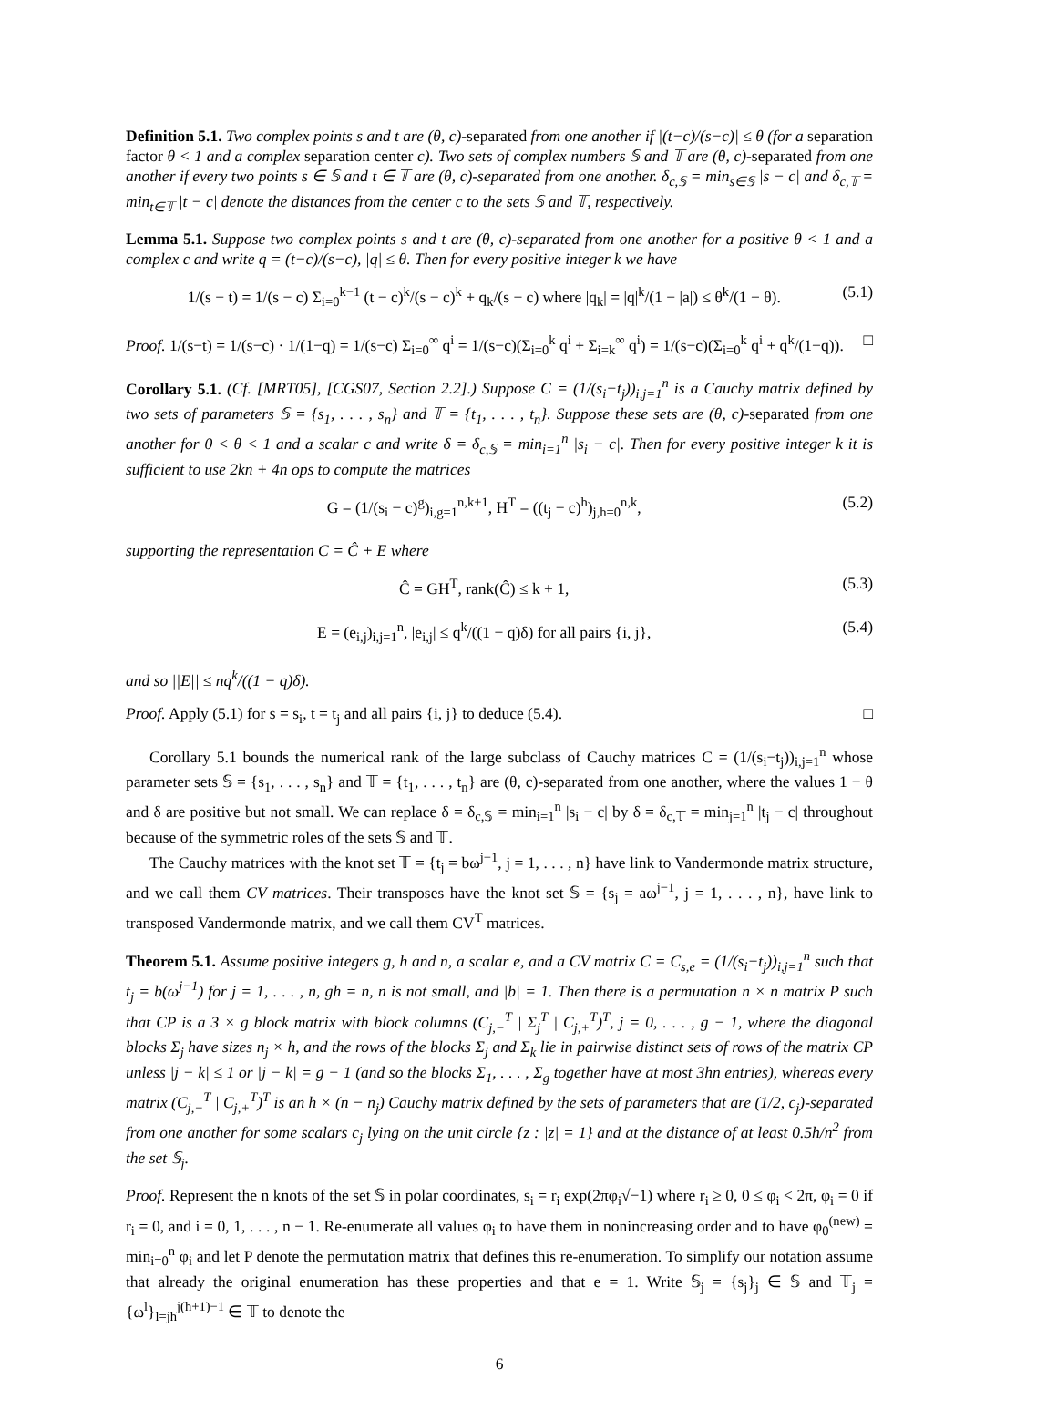Definition 5.1. Two complex points s and t are (θ, c)-separated from one another if |(t−c)/(s−c)| ≤ θ (for a separation factor θ < 1 and a complex separation center c). Two sets of complex numbers 𝕊 and 𝕋 are (θ, c)-separated from one another if every two points s ∈ 𝕊 and t ∈ 𝕋 are (θ, c)-separated from one another. δ<sub>c,𝕊</sub> = min<sub>s∈𝕊</sub> |s − c| and δ<sub>c,𝕋</sub> = min<sub>t∈𝕋</sub> |t − c| denote the distances from the center c to the sets 𝕊 and 𝕋, respectively.
Lemma 5.1. Suppose two complex points s and t are (θ, c)-separated from one another for a positive θ < 1 and a complex c and write q = (t−c)/(s−c), |q| ≤ θ. Then for every positive integer k we have
1/(s − t) = 1/(s − c) Σ<sub>i=0</sub><sup>k−1</sup> (t − c)<sup>k</sup>/(s − c)<sup>k</sup> + q<sub>k</sub>/(s − c) where |q<sub>k</sub>| = |q|<sup>k</sup>/(1 − |a|) ≤ θ<sup>k</sup>/(1 − θ). (5.1)
Proof. 1/(s−t) = 1/(s−c) · 1/(1−q) = 1/(s−c) Σ<sub>i=0</sub><sup>∞</sup> q<sup>i</sup> = 1/(s−c)(Σ<sub>i=0</sub><sup>k</sup> q<sup>i</sup> + Σ<sub>i=k</sub><sup>∞</sup> q<sup>i</sup>) = 1/(s−c)(Σ<sub>i=0</sub><sup>k</sup> q<sup>i</sup> + q<sup>k</sup>/(1−q)). □
Corollary 5.1. (Cf. [MRT05], [CGS07, Section 2.2].) Suppose C = (1/(s<sub>i</sub>−t<sub>j</sub>))<sub>i,j=1</sub><sup>n</sup> is a Cauchy matrix defined by two sets of parameters 𝕊 = {s<sub>1</sub>, . . . , s<sub>n</sub>} and 𝕋 = {t<sub>1</sub>, . . . , t<sub>n</sub>}. Suppose these sets are (θ, c)-separated from one another for 0 < θ < 1 and a scalar c and write δ = δ<sub>c,𝕊</sub> = min<sub>i=1</sub><sup>n</sup> |s<sub>i</sub> − c|. Then for every positive integer k it is sufficient to use 2kn + 4n ops to compute the matrices
G = (1/(s<sub>i</sub> − c)<sup>g</sup>)<sub>i,g=1</sub><sup>n,k+1</sup>, H<sup>T</sup> = ((t<sub>j</sub> − c)<sup>h</sup>)<sub>j,h=0</sub><sup>n,k</sup>, (5.2)
supporting the representation C = Ĉ + E where
Ĉ = GH<sup>T</sup>, rank(Ĉ) ≤ k + 1, (5.3)
E = (e<sub>i,j</sub>)<sub>i,j=1</sub><sup>n</sup>, |e<sub>i,j</sub>| ≤ q<sup>k</sup>/((1 − q)δ) for all pairs {i, j}, (5.4)
and so ||E|| ≤ nq<sup>k</sup>/((1 − q)δ).
Proof. Apply (5.1) for s = s<sub>i</sub>, t = t<sub>j</sub> and all pairs {i, j} to deduce (5.4). □
Corollary 5.1 bounds the numerical rank of the large subclass of Cauchy matrices C = (1/(s<sub>i</sub>−t<sub>j</sub>))<sub>i,j=1</sub><sup>n</sup> whose parameter sets 𝕊 = {s<sub>1</sub>, . . . , s<sub>n</sub>} and 𝕋 = {t<sub>1</sub>, . . . , t<sub>n</sub>} are (θ, c)-separated from one another, where the values 1 − θ and δ are positive but not small. We can replace δ = δ<sub>c,𝕊</sub> = min<sub>i=1</sub><sup>n</sup> |s<sub>i</sub> − c| by δ = δ<sub>c,𝕋</sub> = min<sub>j=1</sub><sup>n</sup> |t<sub>j</sub> − c| throughout because of the symmetric roles of the sets 𝕊 and 𝕋.
The Cauchy matrices with the knot set 𝕋 = {t<sub>j</sub> = bω<sup>j−1</sup>, j = 1, . . . , n} have link to Vandermonde matrix structure, and we call them CV matrices. Their transposes have the knot set 𝕊 = {s<sub>j</sub> = aω<sup>j−1</sup>, j = 1, . . . , n}, have link to transposed Vandermonde matrix, and we call them CV<sup>T</sup> matrices.
Theorem 5.1. Assume positive integers g, h and n, a scalar e, and a CV matrix C = C<sub>s,e</sub> = (1/(s<sub>i</sub>−t<sub>j</sub>))<sub>i,j=1</sub><sup>n</sup> such that t<sub>j</sub> = b(ω<sup>j−1</sup>) for j = 1, . . . , n, gh = n, n is not small, and |b| = 1. Then there is a permutation n × n matrix P such that CP is a 3 × g block matrix with block columns (C<sub>j,−</sub><sup>T</sup> | Σ<sub>j</sub><sup>T</sup> | C<sub>j,+</sub><sup>T</sup>)<sup>T</sup>, j = 0, . . . , g − 1, where the diagonal blocks Σ<sub>j</sub> have sizes n<sub>j</sub> × h, and the rows of the blocks Σ<sub>j</sub> and Σ<sub>k</sub> lie in pairwise distinct sets of rows of the matrix CP unless |j − k| ≤ 1 or |j − k| = g − 1 (and so the blocks Σ<sub>1</sub>, . . . , Σ<sub>g</sub> together have at most 3hn entries), whereas every matrix (C<sub>j,−</sub><sup>T</sup> | C<sub>j,+</sub><sup>T</sup>)<sup>T</sup> is an h × (n − n<sub>j</sub>) Cauchy matrix defined by the sets of parameters that are (1/2, c<sub>j</sub>)-separated from one another for some scalars c<sub>j</sub> lying on the unit circle {z : |z| = 1} and at the distance of at least 0.5h/n<sup>2</sup> from the set 𝕊<sub>j</sub>.
Proof. Represent the n knots of the set 𝕊 in polar coordinates, s<sub>i</sub> = r<sub>i</sub> exp(2πφ<sub>i</sub>√−1) where r<sub>i</sub> ≥ 0, 0 ≤ φ<sub>i</sub> < 2π, φ<sub>i</sub> = 0 if r<sub>i</sub> = 0, and i = 0, 1, . . . , n − 1. Re-enumerate all values φ<sub>i</sub> to have them in nonincreasing order and to have φ<sub>0</sub><sup>(new)</sup> = min<sub>i=0</sub><sup>n</sup> φ<sub>i</sub> and let P denote the permutation matrix that defines this re-enumeration. To simplify our notation assume that already the original enumeration has these properties and that e = 1. Write 𝕊<sub>j</sub> = {s<sub>j</sub>}<sub>j</sub> ∈ 𝕊 and 𝕋<sub>j</sub> = {ω<sup>l</sup>}<sub>l=jh</sub><sup>j(h+1)−1</sup> ∈ 𝕋 to denote the
6